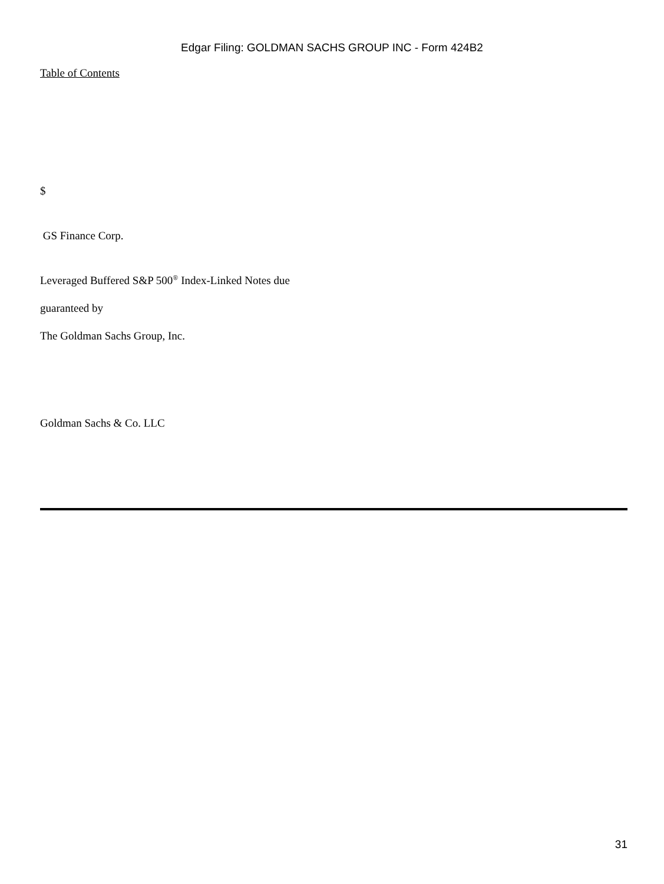Edgar Filing: GOLDMAN SACHS GROUP INC - Form 424B2
Table of Contents
$
GS Finance Corp.
Leveraged Buffered S&P 500<sup>®</sup> Index-Linked Notes due
guaranteed by
The Goldman Sachs Group, Inc.
Goldman Sachs & Co. LLC
31